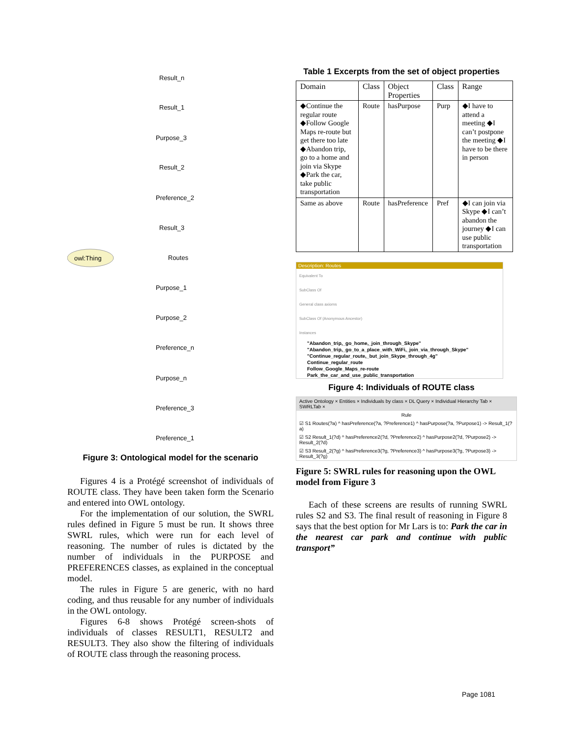owl:Thing
Result_n
Result_1
Purpose_3
Result_2
Preference_2
Result_3
Routes
Purpose_1
Purpose_2
Preference_n
Purpose_n
Preference_3
Preference_1
Figure 3: Ontological model for the scenario
Figures 4 is a Protégé screenshot of individuals of ROUTE class. They have been taken form the Scenario and entered into OWL ontology.
For the implementation of our solution, the SWRL rules defined in Figure 5 must be run. It shows three SWRL rules, which were run for each level of reasoning. The number of rules is dictated by the number of individuals in the PURPOSE and PREFERENCES classes, as explained in the conceptual model.
The rules in Figure 5 are generic, with no hard coding, and thus reusable for any number of individuals in the OWL ontology.
Figures 6-8 shows Protégé screen-shots of individuals of classes RESULT1, RESULT2 and RESULT3. They also show the filtering of individuals of ROUTE class through the reasoning process.
Table 1 Excerpts from the set of object properties
| Domain | Class | Object Properties | Class | Range |
| --- | --- | --- | --- | --- |
| ◆Continue the regular route ◆Follow Google Maps re-route but get there too late ◆Abandon trip, go to a home and join via Skype ◆Park the car, take public transportation | Route | hasPurpose | Purp | ◆I have to attend a meeting ◆I can’t postpone the meeting ◆I have to be there in person |
| Same as above | Route | hasPreference | Pref | ◆I can join via Skype ◆I can’t abandon the journey ◆I can use public transportation |
Description: Routes
Equivalent To
SubClass Of
General class axioms
SubClass Of (Anonymous Ancestor)
Instances
"Abandon_trip,_go_home,_join_through_Skype"
"Abandon_trip,_go_to_a_place_with_WiFi,_join_via_through_Skype"
"Continue_regular_route,_but_join_Skype_through_4g"
Continue_regular_route
Follow_Google_Maps_re-route
Park_the_car_and_use_public_transportation
Figure 4: Individuals of ROUTE class
Active Ontology × Entities × Individuals by class × DL Query × Individual Hierarchy Tab × SWRLTab ×
Rule
☑ S1 Routes(?a) ^ hasPreference(?a, ?Preference1) ^ hasPurpose(?a, ?Purpose1) -> Result_1(?a)
☑ S2 Result_1(?d) ^ hasPreference2(?d, ?Preference2) ^ hasPurpose2(?d, ?Purpose2) -> Result_2(?d)
☑ S3 Result_2(?g) ^ hasPreference3(?g, ?Preference3) ^ hasPurpose3(?g, ?Purpose3) -> Result_3(?g)
Figure 5: SWRL rules for reasoning upon the OWL model from Figure 3
Each of these screens are results of running SWRL rules S2 and S3. The final result of reasoning in Figure 8 says that the best option for Mr Lars is to: Park the car in the nearest car park and continue with public transport”
Page 1081